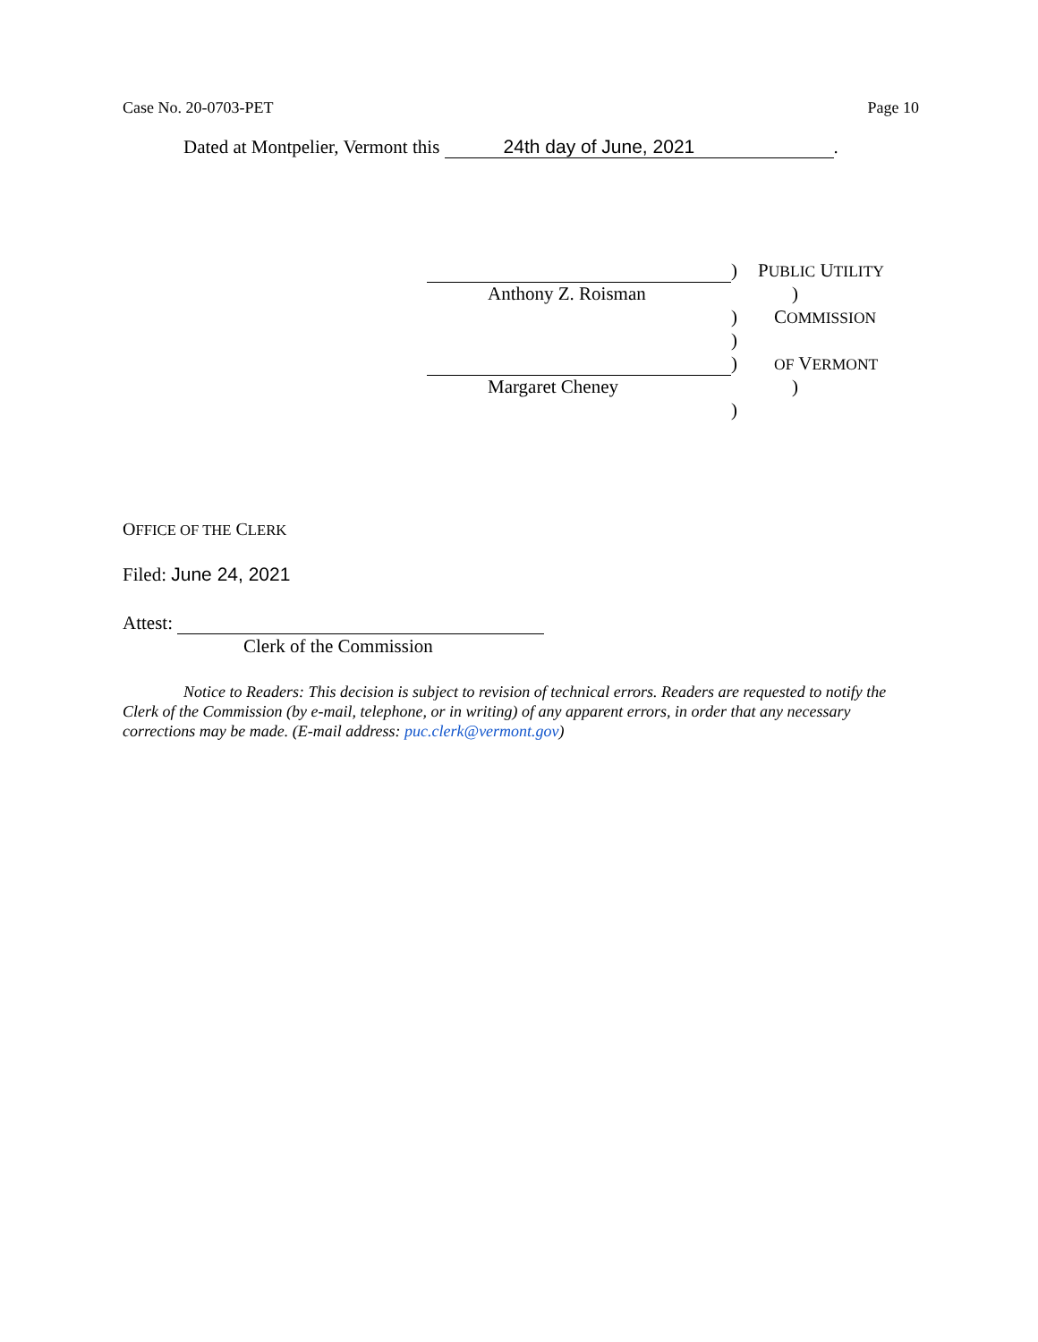Case No. 20-0703-PET Page 10
Dated at Montpelier, Vermont this 24th day of June, 2021.
) PUBLIC UTILITY
Anthony Z. Roisman )
) COMMISSION
)
)
OF VERMONT
Margaret Cheney )
)
OFFICE OF THE CLERK
Filed: June 24, 2021
Attest:
Clerk of the Commission
Notice to Readers: This decision is subject to revision of technical errors. Readers are requested to notify the Clerk of the Commission (by e-mail, telephone, or in writing) of any apparent errors, in order that any necessary corrections may be made. (E-mail address: puc.clerk@vermont.gov)